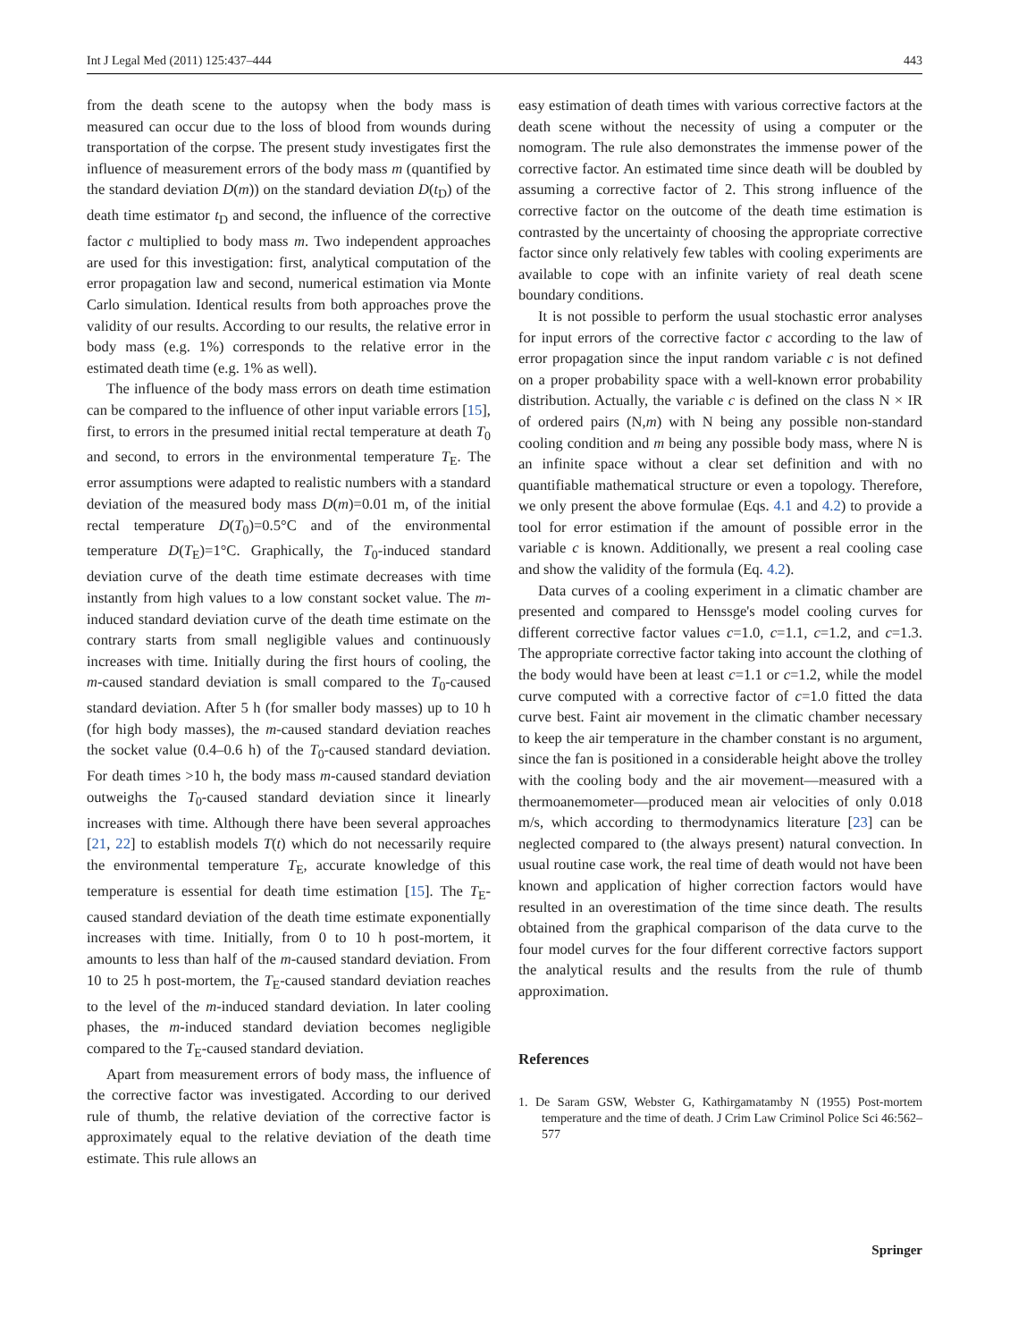Int J Legal Med (2011) 125:437–444 443
from the death scene to the autopsy when the body mass is measured can occur due to the loss of blood from wounds during transportation of the corpse. The present study investigates first the influence of measurement errors of the body mass m (quantified by the standard deviation D(m)) on the standard deviation D(t<sub>D</sub>) of the death time estimator t<sub>D</sub> and second, the influence of the corrective factor c multiplied to body mass m. Two independent approaches are used for this investigation: first, analytical computation of the error propagation law and second, numerical estimation via Monte Carlo simulation. Identical results from both approaches prove the validity of our results. According to our results, the relative error in body mass (e.g. 1%) corresponds to the relative error in the estimated death time (e.g. 1% as well).
The influence of the body mass errors on death time estimation can be compared to the influence of other input variable errors [15], first, to errors in the presumed initial rectal temperature at death T<sub>0</sub> and second, to errors in the environmental temperature T<sub>E</sub>. The error assumptions were adapted to realistic numbers with a standard deviation of the measured body mass D(m)=0.01 m, of the initial rectal temperature D(T<sub>0</sub>)=0.5°C and of the environmental temperature D(T<sub>E</sub>)=1°C. Graphically, the T<sub>0</sub>-induced standard deviation curve of the death time estimate decreases with time instantly from high values to a low constant socket value. The m-induced standard deviation curve of the death time estimate on the contrary starts from small negligible values and continuously increases with time. Initially during the first hours of cooling, the m-caused standard deviation is small compared to the T<sub>0</sub>-caused standard deviation. After 5 h (for smaller body masses) up to 10 h (for high body masses), the m-caused standard deviation reaches the socket value (0.4–0.6 h) of the T<sub>0</sub>-caused standard deviation. For death times >10 h, the body mass m-caused standard deviation outweighs the T<sub>0</sub>-caused standard deviation since it linearly increases with time. Although there have been several approaches [21, 22] to establish models T(t) which do not necessarily require the environmental temperature T<sub>E</sub>, accurate knowledge of this temperature is essential for death time estimation [15]. The T<sub>E</sub>-caused standard deviation of the death time estimate exponentially increases with time. Initially, from 0 to 10 h post-mortem, it amounts to less than half of the m-caused standard deviation. From 10 to 25 h post-mortem, the T<sub>E</sub>-caused standard deviation reaches to the level of the m-induced standard deviation. In later cooling phases, the m-induced standard deviation becomes negligible compared to the T<sub>E</sub>-caused standard deviation.
Apart from measurement errors of body mass, the influence of the corrective factor was investigated. According to our derived rule of thumb, the relative deviation of the corrective factor is approximately equal to the relative deviation of the death time estimate. This rule allows an
easy estimation of death times with various corrective factors at the death scene without the necessity of using a computer or the nomogram. The rule also demonstrates the immense power of the corrective factor. An estimated time since death will be doubled by assuming a corrective factor of 2. This strong influence of the corrective factor on the outcome of the death time estimation is contrasted by the uncertainty of choosing the appropriate corrective factor since only relatively few tables with cooling experiments are available to cope with an infinite variety of real death scene boundary conditions.
It is not possible to perform the usual stochastic error analyses for input errors of the corrective factor c according to the law of error propagation since the input random variable c is not defined on a proper probability space with a well-known error probability distribution. Actually, the variable c is defined on the class N × IR of ordered pairs (N,m) with N being any possible non-standard cooling condition and m being any possible body mass, where N is an infinite space without a clear set definition and with no quantifiable mathematical structure or even a topology. Therefore, we only present the above formulae (Eqs. 4.1 and 4.2) to provide a tool for error estimation if the amount of possible error in the variable c is known. Additionally, we present a real cooling case and show the validity of the formula (Eq. 4.2).
Data curves of a cooling experiment in a climatic chamber are presented and compared to Henssge's model cooling curves for different corrective factor values c=1.0, c=1.1, c=1.2, and c=1.3. The appropriate corrective factor taking into account the clothing of the body would have been at least c=1.1 or c=1.2, while the model curve computed with a corrective factor of c=1.0 fitted the data curve best. Faint air movement in the climatic chamber necessary to keep the air temperature in the chamber constant is no argument, since the fan is positioned in a considerable height above the trolley with the cooling body and the air movement—measured with a thermoanemometer—produced mean air velocities of only 0.018 m/s, which according to thermodynamics literature [23] can be neglected compared to (the always present) natural convection. In usual routine case work, the real time of death would not have been known and application of higher correction factors would have resulted in an overestimation of the time since death. The results obtained from the graphical comparison of the data curve to the four model curves for the four different corrective factors support the analytical results and the results from the rule of thumb approximation.
References
1. De Saram GSW, Webster G, Kathirgamatamby N (1955) Post-mortem temperature and the time of death. J Crim Law Criminol Police Sci 46:562–577
Springer